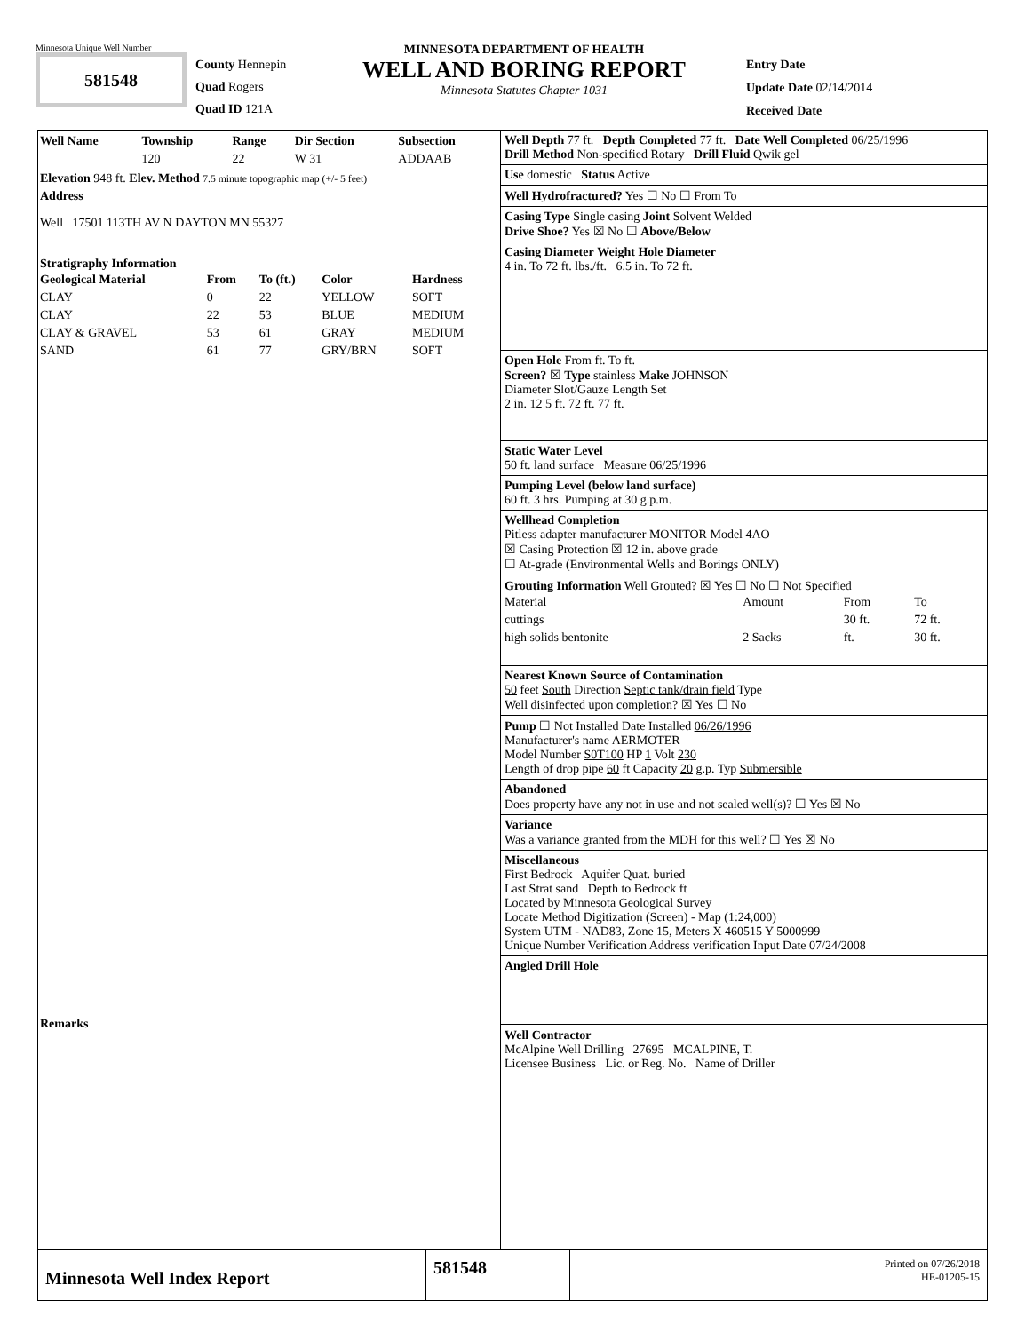Minnesota Unique Well Number
581548
County Hennepin
Quad Rogers
Quad ID 121A
MINNESOTA DEPARTMENT OF HEALTH
WELL AND BORING REPORT
Minnesota Statutes Chapter 1031
Entry Date
Update Date 02/14/2014
Received Date
| Well Name | Township | Range | Dir Section | Subsection |
| --- | --- | --- | --- | --- |
| | 120 | 22 | W 31 | ADDAAB |
Elevation 948 ft. Elev. Method 7.5 minute topographic map (+/- 5 feet)
Address
Well 17501 113TH AV N DAYTON MN 55327
Stratigraphy Information
| Geological Material | From | To (ft.) | Color | Hardness |
| --- | --- | --- | --- | --- |
| CLAY | 0 | 22 | YELLOW | SOFT |
| CLAY | 22 | 53 | BLUE | MEDIUM |
| CLAY & GRAVEL | 53 | 61 | GRAY | MEDIUM |
| SAND | 61 | 77 | GRY/BRN | SOFT |
Remarks
Well Depth 77 ft. Depth Completed 77 ft. Date Well Completed 06/25/1996
Drill Method Non-specified Rotary Drill Fluid Qwik gel
Use domestic Status Active
Well Hydrofractured? Yes ☐ No ☐ From To
Casing Type Single casing Joint Solvent Welded
Drive Shoe? Yes ☒ No ☐ Above/Below
Casing Diameter Weight Hole Diameter
4 in. To 72 ft. lbs./ft. 6.5 in. To 72 ft.
Open Hole From ft. To ft.
Screen? ☒ Type stainless Make JOHNSON
Diameter Slot/Gauze Length Set
2 in. 12 5 ft. 72 ft. 77 ft.
Static Water Level
50 ft. land surface Measure 06/25/1996
Pumping Level (below land surface)
60 ft. 3 hrs. Pumping at 30 g.p.m.
Wellhead Completion
Pitless adapter manufacturer MONITOR Model 4AO
☒ Casing Protection ☒ 12 in. above grade
☐ At-grade (Environmental Wells and Borings ONLY)
Grouting Information Well Grouted? ☒ Yes ☐ No ☐ Not Specified
| Material | Amount | From | To |
| cuttings | | 30 ft. | 72 ft. |
| high solids bentonite | 2 Sacks | ft. | 30 ft. |
Nearest Known Source of Contamination
50 feet South Direction Septic tank/drain field Type
Well disinfected upon completion? ☒ Yes ☐ No
Pump ☐ Not Installed Date Installed 06/26/1996
Manufacturer's name AERMOTER
Model Number S0T100 HP 1 Volt 230
Length of drop pipe 60 ft Capacity 20 g.p. Typ Submersible
Abandoned
Does property have any not in use and not sealed well(s)? ☐ Yes ☒ No
Variance
Was a variance granted from the MDH for this well? ☐ Yes ☒ No
Miscellaneous
First Bedrock Aquifer Quat. buried
Last Strat sand Depth to Bedrock ft
Located by Minnesota Geological Survey
Locate Method Digitization (Screen) - Map (1:24,000)
System UTM - NAD83, Zone 15, Meters X 460515 Y 5000999
Unique Number Verification Address verification Input Date 07/24/2008
Angled Drill Hole
Well Contractor
McAlpine Well Drilling 27695 MCALPINE, T.
Licensee Business Lic. or Reg. No. Name of Driller
Minnesota Well Index Report
581548
Printed on 07/26/2018
HE-01205-15